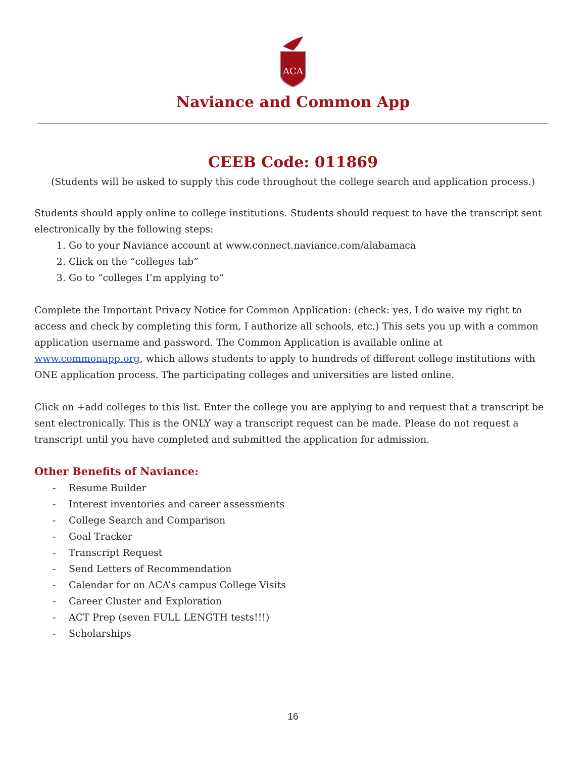ACA
Naviance and Common App
CEEB Code: 011869
(Students will be asked to supply this code throughout the college search and application process.)
Students should apply online to college institutions. Students should request to have the transcript sent electronically by the following steps:
1. Go to your Naviance account at www.connect.naviance.com/alabamaca
2. Click on the “colleges tab”
3. Go to “colleges I’m applying to”
Complete the Important Privacy Notice for Common Application: (check: yes, I do waive my right to access and check by completing this form, I authorize all schools, etc.) This sets you up with a common application username and password. The Common Application is available online at www.commonapp.org, which allows students to apply to hundreds of different college institutions with ONE application process. The participating colleges and universities are listed online.
Click on +add colleges to this list. Enter the college you are applying to and request that a transcript be sent electronically. This is the ONLY way a transcript request can be made. Please do not request a transcript until you have completed and submitted the application for admission.
Other Benefits of Naviance:
- Resume Builder
- Interest inventories and career assessments
- College Search and Comparison
- Goal Tracker
- Transcript Request
- Send Letters of Recommendation
- Calendar for on ACA’s campus College Visits
- Career Cluster and Exploration
- ACT Prep (seven FULL LENGTH tests!!!)
- Scholarships
16